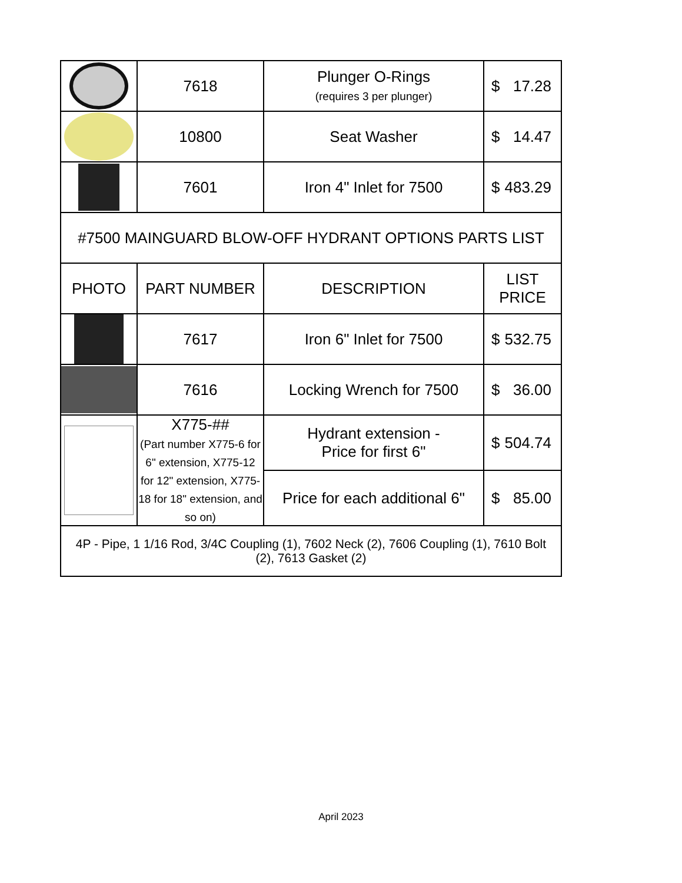| | 7618 | Plunger O-Rings (requires 3 per plunger) | $ 17.28 |
| | 10800 | Seat Washer | $ 14.47 |
| | 7601 | Iron 4" Inlet for 7500 | $ 483.29 |
| #7500 MAINGUARD BLOW-OFF HYDRANT OPTIONS PARTS LIST | | | |
| PHOTO | PART NUMBER | DESCRIPTION | LIST PRICE |
| | 7617 | Iron 6" Inlet for 7500 | $ 532.75 |
| | 7616 | Locking Wrench for 7500 | $ 36.00 |
| | X775-## (Part number X775-6 for 6" extension, X775-12 for 12" extension, X775-18 for 18" extension, and so on) | Hydrant extension - Price for first 6" | $ 504.74 |
| | | Price for each additional 6" | $ 85.00 |
| 4P - Pipe, 1 1/16 Rod, 3/4C Coupling (1), 7602 Neck (2), 7606 Coupling (1), 7610 Bolt (2), 7613 Gasket (2) | | | |
April 2023